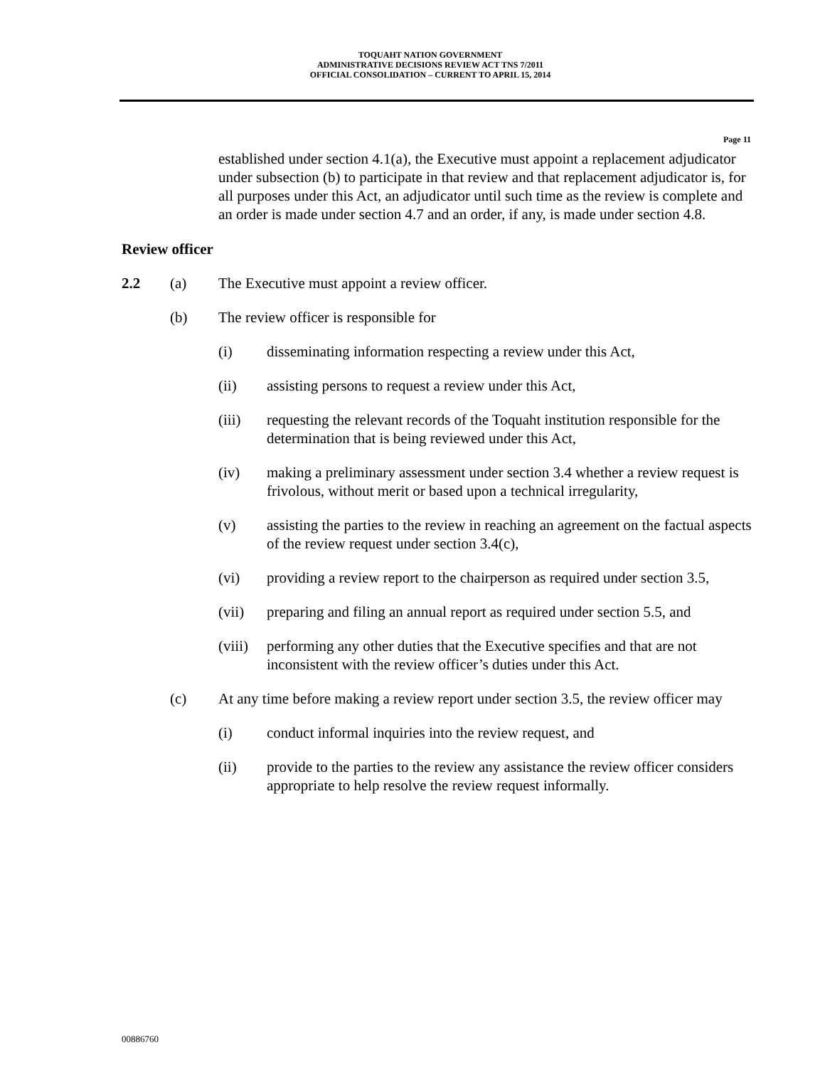TOQUAHT NATION GOVERNMENT
ADMINISTRATIVE DECISIONS REVIEW ACT TNS 7/2011
OFFICIAL CONSOLIDATION – CURRENT TO APRIL 15, 2014
Page 11
established under section 4.1(a), the Executive must appoint a replacement adjudicator under subsection (b) to participate in that review and that replacement adjudicator is, for all purposes under this Act, an adjudicator until such time as the review is complete and an order is made under section 4.7 and an order, if any, is made under section 4.8.
Review officer
2.2 (a) The Executive must appoint a review officer.
(b) The review officer is responsible for
(i) disseminating information respecting a review under this Act,
(ii) assisting persons to request a review under this Act,
(iii) requesting the relevant records of the Toquaht institution responsible for the determination that is being reviewed under this Act,
(iv) making a preliminary assessment under section 3.4 whether a review request is frivolous, without merit or based upon a technical irregularity,
(v) assisting the parties to the review in reaching an agreement on the factual aspects of the review request under section 3.4(c),
(vi) providing a review report to the chairperson as required under section 3.5,
(vii) preparing and filing an annual report as required under section 5.5, and
(viii)
performing any other duties that the Executive specifies and that are not inconsistent with the review officer’s duties under this Act.
(c) At any time before making a review report under section 3.5, the review officer may
(i) conduct informal inquiries into the review request, and
(ii) provide to the parties to the review any assistance the review officer considers appropriate to help resolve the review request informally.
00886760